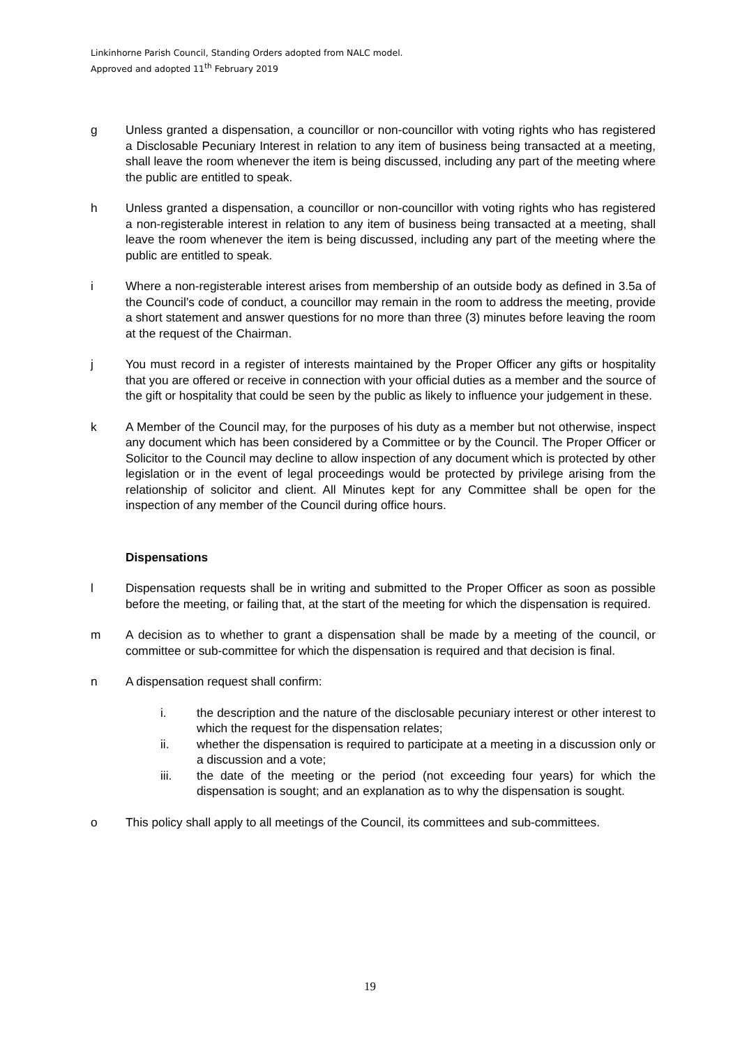Linkinhorne Parish Council, Standing Orders adopted from NALC model.
Approved and adopted 11<sup>th</sup> February 2019
g Unless granted a dispensation, a councillor or non-councillor with voting rights who has registered a Disclosable Pecuniary Interest in relation to any item of business being transacted at a meeting, shall leave the room whenever the item is being discussed, including any part of the meeting where the public are entitled to speak.
h Unless granted a dispensation, a councillor or non-councillor with voting rights who has registered a non-registerable interest in relation to any item of business being transacted at a meeting, shall leave the room whenever the item is being discussed, including any part of the meeting where the public are entitled to speak.
i Where a non-registerable interest arises from membership of an outside body as defined in 3.5a of the Council’s code of conduct, a councillor may remain in the room to address the meeting, provide a short statement and answer questions for no more than three (3) minutes before leaving the room at the request of the Chairman.
j You must record in a register of interests maintained by the Proper Officer any gifts or hospitality that you are offered or receive in connection with your official duties as a member and the source of the gift or hospitality that could be seen by the public as likely to influence your judgement in these.
k A Member of the Council may, for the purposes of his duty as a member but not otherwise, inspect any document which has been considered by a Committee or by the Council. The Proper Officer or Solicitor to the Council may decline to allow inspection of any document which is protected by other legislation or in the event of legal proceedings would be protected by privilege arising from the relationship of solicitor and client. All Minutes kept for any Committee shall be open for the inspection of any member of the Council during office hours.
Dispensations
l Dispensation requests shall be in writing and submitted to the Proper Officer as soon as possible before the meeting, or failing that, at the start of the meeting for which the dispensation is required.
m A decision as to whether to grant a dispensation shall be made by a meeting of the council, or committee or sub-committee for which the dispensation is required and that decision is final.
n A dispensation request shall confirm:
i. the description and the nature of the disclosable pecuniary interest or other interest to which the request for the dispensation relates;
ii. whether the dispensation is required to participate at a meeting in a discussion only or a discussion and a vote;
iii. the date of the meeting or the period (not exceeding four years) for which the dispensation is sought; and an explanation as to why the dispensation is sought.
o This policy shall apply to all meetings of the Council, its committees and sub-committees.
19